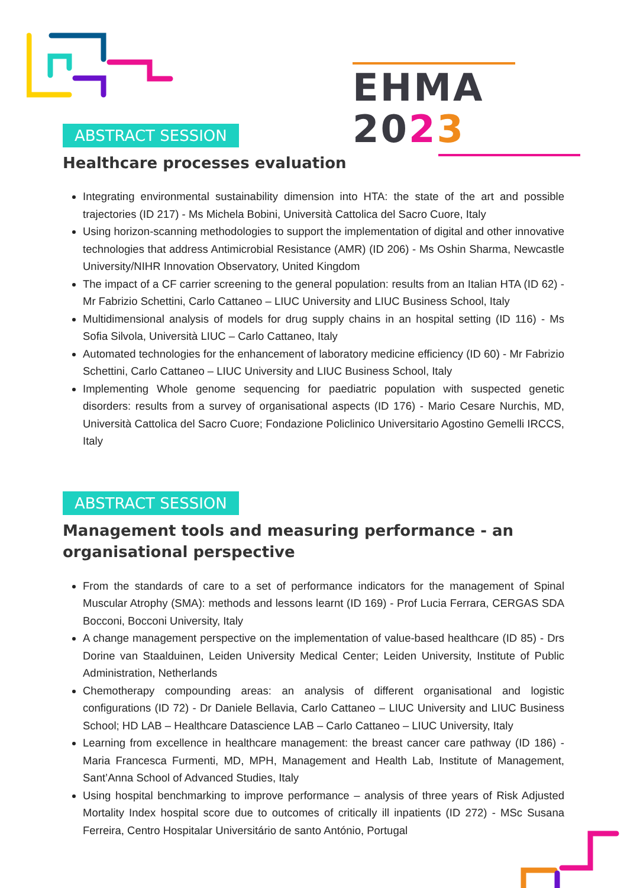EHMA 2023
ABSTRACT SESSION
Healthcare processes evaluation
Integrating environmental sustainability dimension into HTA: the state of the art and possible trajectories (ID 217) - Ms Michela Bobini, Università Cattolica del Sacro Cuore, Italy
Using horizon-scanning methodologies to support the implementation of digital and other innovative technologies that address Antimicrobial Resistance (AMR) (ID 206) - Ms Oshin Sharma, Newcastle University/NIHR Innovation Observatory, United Kingdom
The impact of a CF carrier screening to the general population: results from an Italian HTA (ID 62) - Mr Fabrizio Schettini, Carlo Cattaneo – LIUC University and LIUC Business School, Italy
Multidimensional analysis of models for drug supply chains in an hospital setting (ID 116) - Ms Sofia Silvola, Università LIUC – Carlo Cattaneo, Italy
Automated technologies for the enhancement of laboratory medicine efficiency (ID 60) - Mr Fabrizio Schettini, Carlo Cattaneo – LIUC University and LIUC Business School, Italy
Implementing Whole genome sequencing for paediatric population with suspected genetic disorders: results from a survey of organisational aspects (ID 176) - Mario Cesare Nurchis, MD, Università Cattolica del Sacro Cuore; Fondazione Policlinico Universitario Agostino Gemelli IRCCS, Italy
ABSTRACT SESSION
Management tools and measuring performance - an
organisational perspective
From the standards of care to a set of performance indicators for the management of Spinal Muscular Atrophy (SMA): methods and lessons learnt (ID 169) - Prof Lucia Ferrara, CERGAS SDA Bocconi, Bocconi University, Italy
A change management perspective on the implementation of value-based healthcare (ID 85) - Drs Dorine van Staalduinen, Leiden University Medical Center; Leiden University, Institute of Public Administration, Netherlands
Chemotherapy compounding areas: an analysis of different organisational and logistic configurations (ID 72) - Dr Daniele Bellavia, Carlo Cattaneo – LIUC University and LIUC Business School; HD LAB – Healthcare Datascience LAB – Carlo Cattaneo – LIUC University, Italy
Learning from excellence in healthcare management: the breast cancer care pathway (ID 186) - Maria Francesca Furmenti, MD, MPH, Management and Health Lab, Institute of Management, Sant’Anna School of Advanced Studies, Italy
Using hospital benchmarking to improve performance – analysis of three years of Risk Adjusted Mortality Index hospital score due to outcomes of critically ill inpatients (ID 272) - MSc Susana Ferreira, Centro Hospitalar Universitário de santo António, Portugal